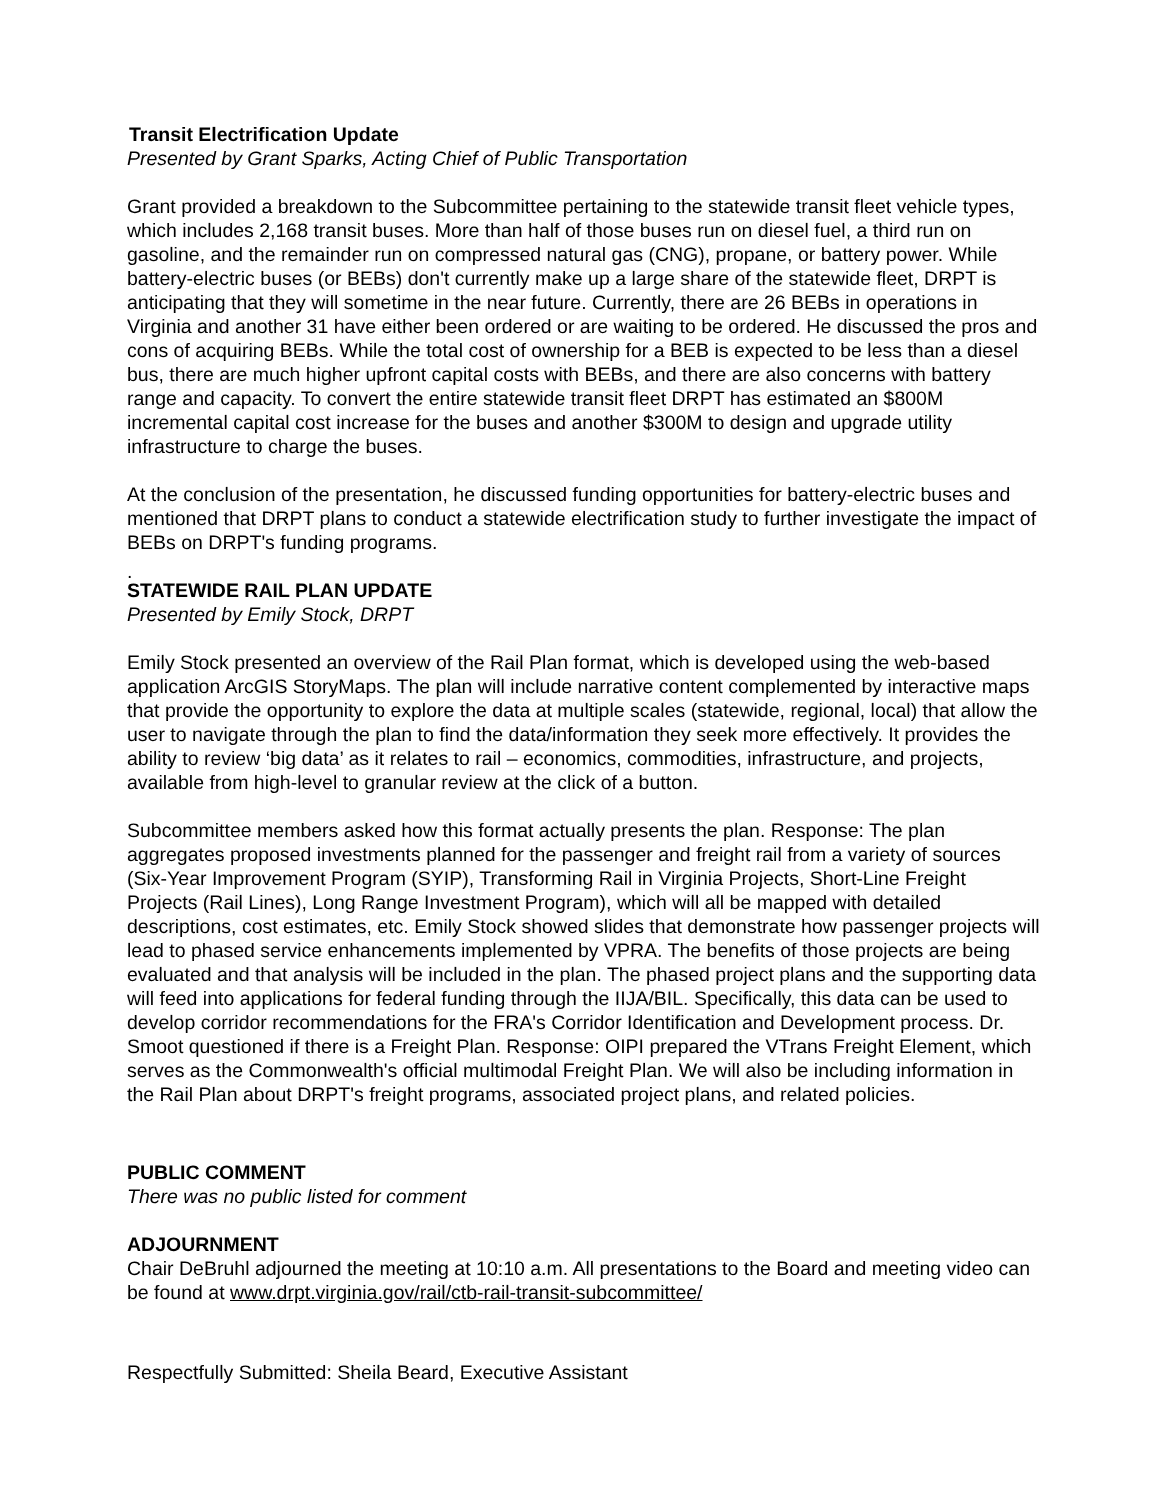Transit Electrification Update
Presented by Grant Sparks, Acting Chief of Public Transportation
Grant provided a breakdown to the Subcommittee pertaining to the statewide transit fleet vehicle types, which includes 2,168 transit buses. More than half of those buses run on diesel fuel, a third run on gasoline, and the remainder run on compressed natural gas (CNG), propane, or battery power. While battery-electric buses (or BEBs) don't currently make up a large share of the statewide fleet, DRPT is anticipating that they will sometime in the near future. Currently, there are 26 BEBs in operations in Virginia and another 31 have either been ordered or are waiting to be ordered. He discussed the pros and cons of acquiring BEBs. While the total cost of ownership for a BEB is expected to be less than a diesel bus, there are much higher upfront capital costs with BEBs, and there are also concerns with battery range and capacity. To convert the entire statewide transit fleet DRPT has estimated an $800M incremental capital cost increase for the buses and another $300M to design and upgrade utility infrastructure to charge the buses.
At the conclusion of the presentation, he discussed funding opportunities for battery-electric buses and mentioned that DRPT plans to conduct a statewide electrification study to further investigate the impact of BEBs on DRPT's funding programs.
.
STATEWIDE RAIL PLAN UPDATE
Presented by Emily Stock, DRPT
Emily Stock presented an overview of the Rail Plan format, which is developed using the web-based application ArcGIS StoryMaps. The plan will include narrative content complemented by interactive maps that provide the opportunity to explore the data at multiple scales (statewide, regional, local) that allow the user to navigate through the plan to find the data/information they seek more effectively. It provides the ability to review ‘big data’ as it relates to rail – economics, commodities, infrastructure, and projects, available from high-level to granular review at the click of a button.
Subcommittee members asked how this format actually presents the plan. Response: The plan aggregates proposed investments planned for the passenger and freight rail from a variety of sources (Six-Year Improvement Program (SYIP), Transforming Rail in Virginia Projects, Short-Line Freight Projects (Rail Lines), Long Range Investment Program), which will all be mapped with detailed descriptions, cost estimates, etc. Emily Stock showed slides that demonstrate how passenger projects will lead to phased service enhancements implemented by VPRA. The benefits of those projects are being evaluated and that analysis will be included in the plan. The phased project plans and the supporting data will feed into applications for federal funding through the IIJA/BIL. Specifically, this data can be used to develop corridor recommendations for the FRA's Corridor Identification and Development process. Dr. Smoot questioned if there is a Freight Plan. Response: OIPI prepared the VTrans Freight Element, which serves as the Commonwealth's official multimodal Freight Plan. We will also be including information in the Rail Plan about DRPT's freight programs, associated project plans, and related policies.
PUBLIC COMMENT
There was no public listed for comment
ADJOURNMENT
Chair DeBruhl adjourned the meeting at 10:10 a.m. All presentations to the Board and meeting video can be found at www.drpt.virginia.gov/rail/ctb-rail-transit-subcommittee/
Respectfully Submitted: Sheila Beard, Executive Assistant